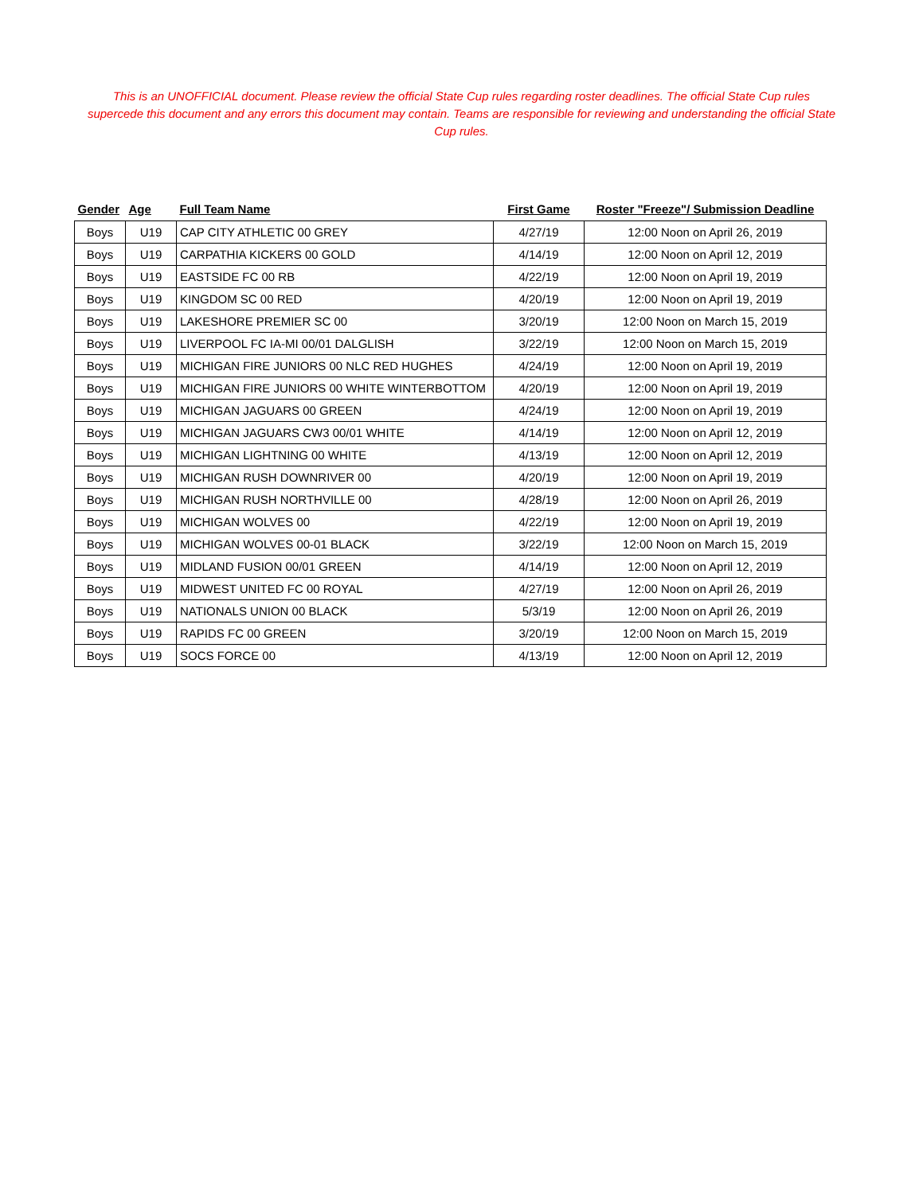This is an UNOFFICIAL document. Please review the official State Cup rules regarding roster deadlines. The official State Cup rules supercede this document and any errors this document may contain. Teams are responsible for reviewing and understanding the official State Cup rules.
| Gender | Age | Full Team Name | First Game | Roster "Freeze"/ Submission Deadline |
| --- | --- | --- | --- | --- |
| Boys | U19 | CAP CITY ATHLETIC 00 GREY | 4/27/19 | 12:00 Noon on April 26, 2019 |
| Boys | U19 | CARPATHIA KICKERS 00 GOLD | 4/14/19 | 12:00 Noon on April 12, 2019 |
| Boys | U19 | EASTSIDE FC 00 RB | 4/22/19 | 12:00 Noon on April 19, 2019 |
| Boys | U19 | KINGDOM SC 00 RED | 4/20/19 | 12:00 Noon on April 19, 2019 |
| Boys | U19 | LAKESHORE PREMIER SC 00 | 3/20/19 | 12:00 Noon on March 15, 2019 |
| Boys | U19 | LIVERPOOL FC IA-MI 00/01 DALGLISH | 3/22/19 | 12:00 Noon on March 15, 2019 |
| Boys | U19 | MICHIGAN FIRE JUNIORS 00 NLC RED HUGHES | 4/24/19 | 12:00 Noon on April 19, 2019 |
| Boys | U19 | MICHIGAN FIRE JUNIORS 00 WHITE WINTERBOTTOM | 4/20/19 | 12:00 Noon on April 19, 2019 |
| Boys | U19 | MICHIGAN JAGUARS 00 GREEN | 4/24/19 | 12:00 Noon on April 19, 2019 |
| Boys | U19 | MICHIGAN JAGUARS CW3 00/01 WHITE | 4/14/19 | 12:00 Noon on April 12, 2019 |
| Boys | U19 | MICHIGAN LIGHTNING 00 WHITE | 4/13/19 | 12:00 Noon on April 12, 2019 |
| Boys | U19 | MICHIGAN RUSH DOWNRIVER 00 | 4/20/19 | 12:00 Noon on April 19, 2019 |
| Boys | U19 | MICHIGAN RUSH NORTHVILLE 00 | 4/28/19 | 12:00 Noon on April 26, 2019 |
| Boys | U19 | MICHIGAN WOLVES 00 | 4/22/19 | 12:00 Noon on April 19, 2019 |
| Boys | U19 | MICHIGAN WOLVES 00-01 BLACK | 3/22/19 | 12:00 Noon on March 15, 2019 |
| Boys | U19 | MIDLAND FUSION 00/01 GREEN | 4/14/19 | 12:00 Noon on April 12, 2019 |
| Boys | U19 | MIDWEST UNITED FC 00 ROYAL | 4/27/19 | 12:00 Noon on April 26, 2019 |
| Boys | U19 | NATIONALS UNION 00 BLACK | 5/3/19 | 12:00 Noon on April 26, 2019 |
| Boys | U19 | RAPIDS FC 00 GREEN | 3/20/19 | 12:00 Noon on March 15, 2019 |
| Boys | U19 | SOCS FORCE 00 | 4/13/19 | 12:00 Noon on April 12, 2019 |